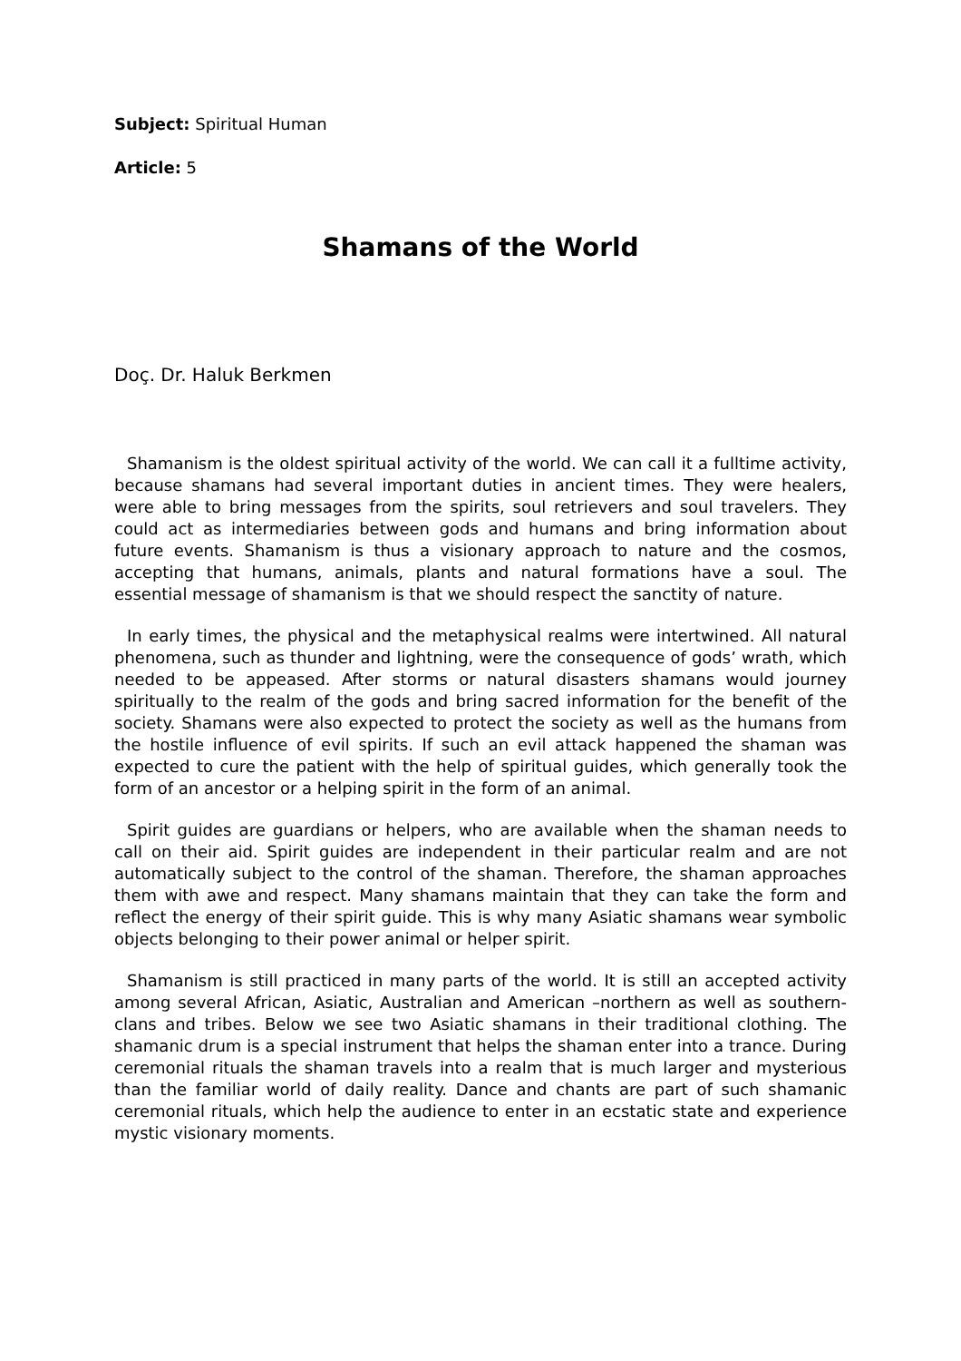Subject: Spiritual Human
Article: 5
Shamans of the World
Doç. Dr. Haluk Berkmen
Shamanism is the oldest spiritual activity of the world. We can call it a fulltime activity, because shamans had several important duties in ancient times. They were healers, were able to bring messages from the spirits, soul retrievers and soul travelers. They could act as intermediaries between gods and humans and bring information about future events. Shamanism is thus a visionary approach to nature and the cosmos, accepting that humans, animals, plants and natural formations have a soul. The essential message of shamanism is that we should respect the sanctity of nature.
In early times, the physical and the metaphysical realms were intertwined. All natural phenomena, such as thunder and lightning, were the consequence of gods’ wrath, which needed to be appeased. After storms or natural disasters shamans would journey spiritually to the realm of the gods and bring sacred information for the benefit of the society. Shamans were also expected to protect the society as well as the humans from the hostile influence of evil spirits. If such an evil attack happened the shaman was expected to cure the patient with the help of spiritual guides, which generally took the form of an ancestor or a helping spirit in the form of an animal.
Spirit guides are guardians or helpers, who are available when the shaman needs to call on their aid. Spirit guides are independent in their particular realm and are not automatically subject to the control of the shaman. Therefore, the shaman approaches them with awe and respect. Many shamans maintain that they can take the form and reflect the energy of their spirit guide. This is why many Asiatic shamans wear symbolic objects belonging to their power animal or helper spirit.
Shamanism is still practiced in many parts of the world. It is still an accepted activity among several African, Asiatic, Australian and American –northern as well as southern- clans and tribes. Below we see two Asiatic shamans in their traditional clothing. The shamanic drum is a special instrument that helps the shaman enter into a trance. During ceremonial rituals the shaman travels into a realm that is much larger and mysterious than the familiar world of daily reality. Dance and chants are part of such shamanic ceremonial rituals, which help the audience to enter in an ecstatic state and experience mystic visionary moments.